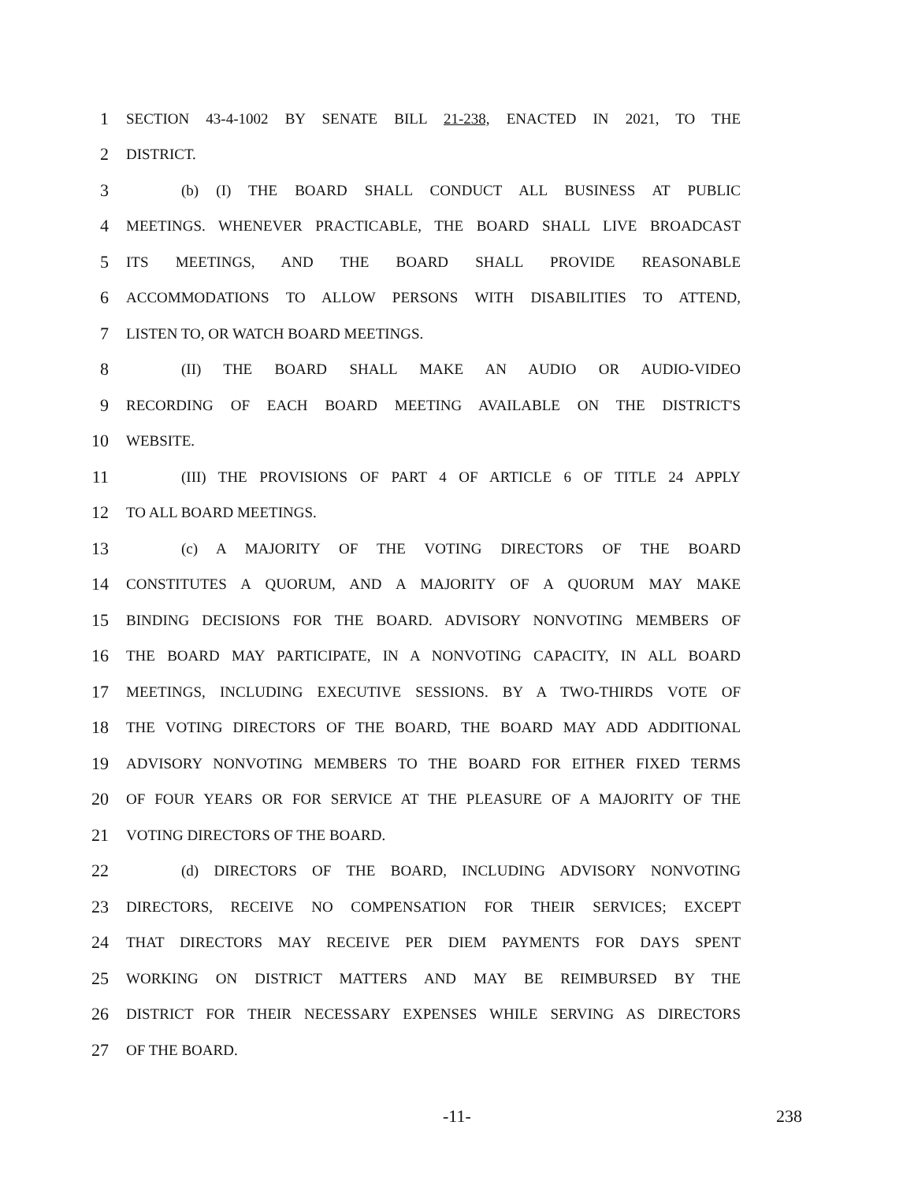1
SECTION 43-4-1002 BY SENATE BILL 21-238, ENACTED IN 2021, TO THE
2
DISTRICT.
3
(b) (I) THE BOARD SHALL CONDUCT ALL BUSINESS AT PUBLIC
4
MEETINGS. WHENEVER PRACTICABLE, THE BOARD SHALL LIVE BROADCAST
5
ITS MEETINGS, AND THE BOARD SHALL PROVIDE REASONABLE
6
ACCOMMODATIONS TO ALLOW PERSONS WITH DISABILITIES TO ATTEND,
7
LISTEN TO, OR WATCH BOARD MEETINGS.
8
(II) THE BOARD SHALL MAKE AN AUDIO OR AUDIO-VIDEO
9
RECORDING OF EACH BOARD MEETING AVAILABLE ON THE DISTRICT'S
10
WEBSITE.
11
(III) THE PROVISIONS OF PART 4 OF ARTICLE 6 OF TITLE 24 APPLY
12
TO ALL BOARD MEETINGS.
13
(c) A MAJORITY OF THE VOTING DIRECTORS OF THE BOARD
14
CONSTITUTES A QUORUM, AND A MAJORITY OF A QUORUM MAY MAKE
15
BINDING DECISIONS FOR THE BOARD. ADVISORY NONVOTING MEMBERS OF
16
THE BOARD MAY PARTICIPATE, IN A NONVOTING CAPACITY, IN ALL BOARD
17
MEETINGS, INCLUDING EXECUTIVE SESSIONS. BY A TWO-THIRDS VOTE OF
18
THE VOTING DIRECTORS OF THE BOARD, THE BOARD MAY ADD ADDITIONAL
19
ADVISORY NONVOTING MEMBERS TO THE BOARD FOR EITHER FIXED TERMS
20
OF FOUR YEARS OR FOR SERVICE AT THE PLEASURE OF A MAJORITY OF THE
21
VOTING DIRECTORS OF THE BOARD.
22
(d) DIRECTORS OF THE BOARD, INCLUDING ADVISORY NONVOTING
23
DIRECTORS, RECEIVE NO COMPENSATION FOR THEIR SERVICES; EXCEPT
24
THAT DIRECTORS MAY RECEIVE PER DIEM PAYMENTS FOR DAYS SPENT
25
WORKING ON DISTRICT MATTERS AND MAY BE REIMBURSED BY THE
26
DISTRICT FOR THEIR NECESSARY EXPENSES WHILE SERVING AS DIRECTORS
27
OF THE BOARD.
-11- 238